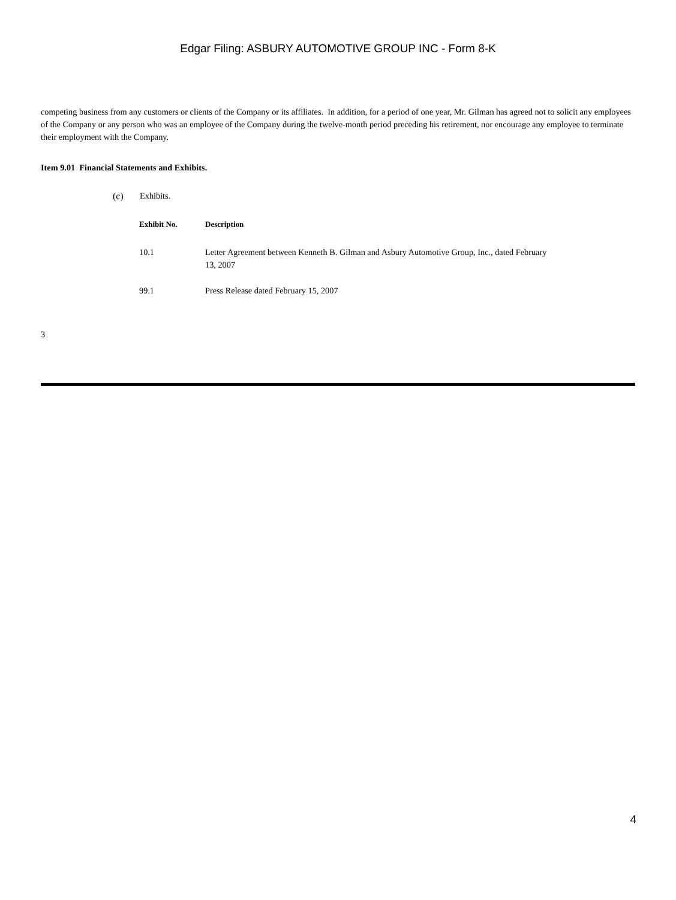Edgar Filing: ASBURY AUTOMOTIVE GROUP INC - Form 8-K
competing business from any customers or clients of the Company or its affiliates. In addition, for a period of one year, Mr. Gilman has agreed not to solicit any employees of the Company or any person who was an employee of the Company during the twelve-month period preceding his retirement, nor encourage any employee to terminate their employment with the Company.
Item 9.01 Financial Statements and Exhibits.
(c) Exhibits.
| Exhibit No. | Description |
| --- | --- |
| 10.1 | Letter Agreement between Kenneth B. Gilman and Asbury Automotive Group, Inc., dated February 13, 2007 |
| 99.1 | Press Release dated February 15, 2007 |
3
4